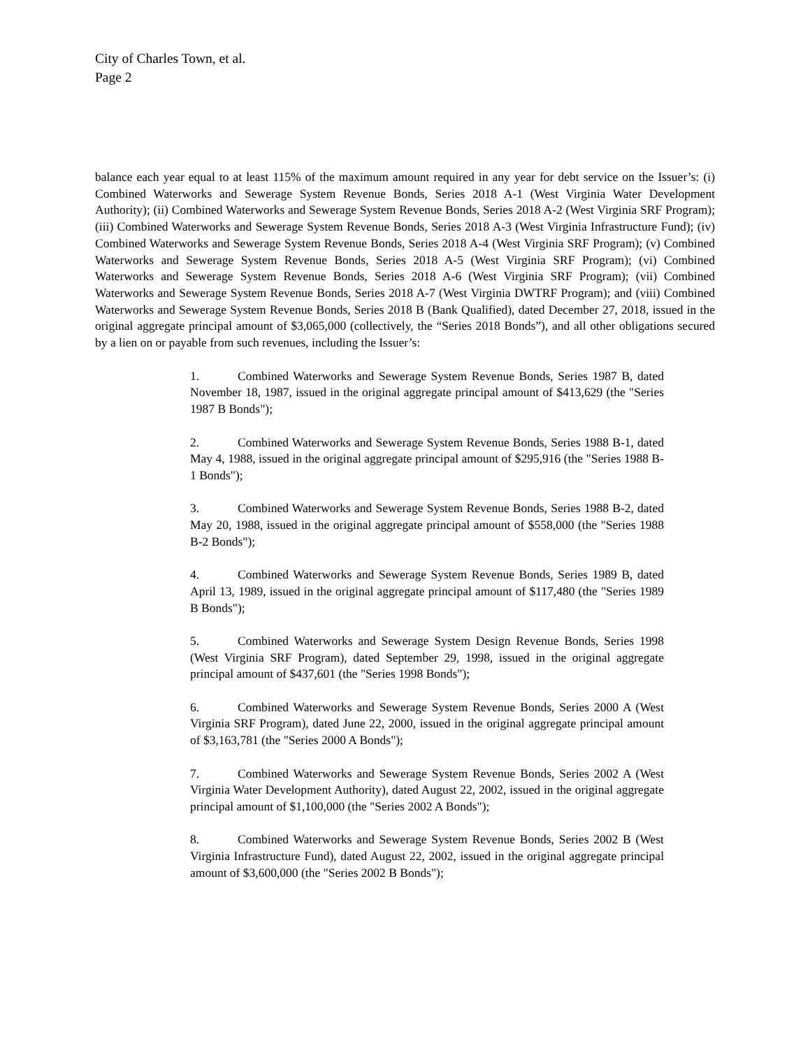City of Charles Town, et al.
Page 2
balance each year equal to at least 115% of the maximum amount required in any year for debt service on the Issuer’s: (i) Combined Waterworks and Sewerage System Revenue Bonds, Series 2018 A-1 (West Virginia Water Development Authority); (ii) Combined Waterworks and Sewerage System Revenue Bonds, Series 2018 A-2 (West Virginia SRF Program); (iii) Combined Waterworks and Sewerage System Revenue Bonds, Series 2018 A-3 (West Virginia Infrastructure Fund); (iv) Combined Waterworks and Sewerage System Revenue Bonds, Series 2018 A-4 (West Virginia SRF Program); (v) Combined Waterworks and Sewerage System Revenue Bonds, Series 2018 A-5 (West Virginia SRF Program); (vi) Combined Waterworks and Sewerage System Revenue Bonds, Series 2018 A-6 (West Virginia SRF Program); (vii) Combined Waterworks and Sewerage System Revenue Bonds, Series 2018 A-7 (West Virginia DWTRF Program); and (viii) Combined Waterworks and Sewerage System Revenue Bonds, Series 2018 B (Bank Qualified), dated December 27, 2018, issued in the original aggregate principal amount of $3,065,000 (collectively, the “Series 2018 Bonds”), and all other obligations secured by a lien on or payable from such revenues, including the Issuer’s:
1. Combined Waterworks and Sewerage System Revenue Bonds, Series 1987 B, dated November 18, 1987, issued in the original aggregate principal amount of $413,629 (the "Series 1987 B Bonds");
2. Combined Waterworks and Sewerage System Revenue Bonds, Series 1988 B-1, dated May 4, 1988, issued in the original aggregate principal amount of $295,916 (the "Series 1988 B-1 Bonds");
3. Combined Waterworks and Sewerage System Revenue Bonds, Series 1988 B-2, dated May 20, 1988, issued in the original aggregate principal amount of $558,000 (the "Series 1988 B-2 Bonds");
4. Combined Waterworks and Sewerage System Revenue Bonds, Series 1989 B, dated April 13, 1989, issued in the original aggregate principal amount of $117,480 (the "Series 1989 B Bonds");
5. Combined Waterworks and Sewerage System Design Revenue Bonds, Series 1998 (West Virginia SRF Program), dated September 29, 1998, issued in the original aggregate principal amount of $437,601 (the "Series 1998 Bonds");
6. Combined Waterworks and Sewerage System Revenue Bonds, Series 2000 A (West Virginia SRF Program), dated June 22, 2000, issued in the original aggregate principal amount of $3,163,781 (the "Series 2000 A Bonds");
7. Combined Waterworks and Sewerage System Revenue Bonds, Series 2002 A (West Virginia Water Development Authority), dated August 22, 2002, issued in the original aggregate principal amount of $1,100,000 (the "Series 2002 A Bonds");
8. Combined Waterworks and Sewerage System Revenue Bonds, Series 2002 B (West Virginia Infrastructure Fund), dated August 22, 2002, issued in the original aggregate principal amount of $3,600,000 (the "Series 2002 B Bonds");